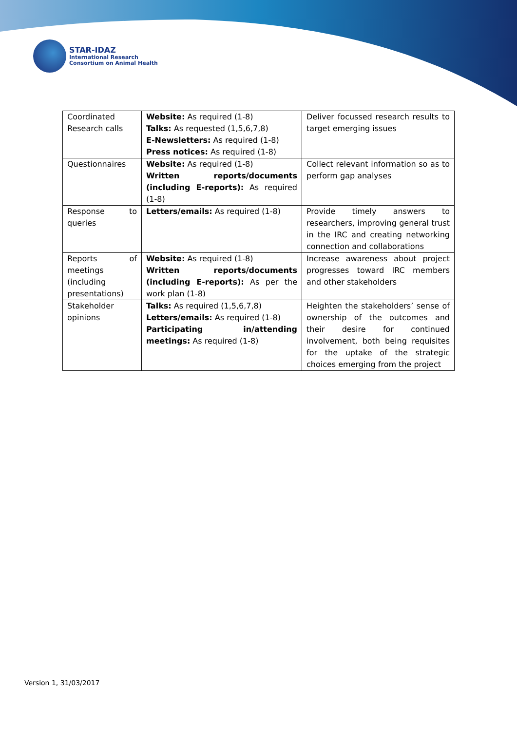STAR-IDAZ
International Research
Consortium on Animal Health
| Coordinated Research calls | Website: As required (1-8) Talks: As requested (1,5,6,7,8) E-Newsletters: As required (1-8) Press notices: As required (1-8) | Deliver focussed research results to target emerging issues |
| Questionnaires | Website: As required (1-8) Written reports/documents (including E-reports): As required (1-8) | Collect relevant information so as to perform gap analyses |
| Response to queries | Letters/emails: As required (1-8) | Provide timely answers to researchers, improving general trust in the IRC and creating networking connection and collaborations |
| Reports of meetings (including presentations) | Website: As required (1-8) Written reports/documents (including E-reports): As per the work plan (1-8) | Increase awareness about project progresses toward IRC members and other stakeholders |
| Stakeholder opinions | Talks: As required (1,5,6,7,8) Letters/emails: As required (1-8) Participating in/attending meetings: As required (1-8) | Heighten the stakeholders’ sense of ownership of the outcomes and their desire for continued involvement, both being requisites for the uptake of the strategic choices emerging from the project |
Version 1, 31/03/2017